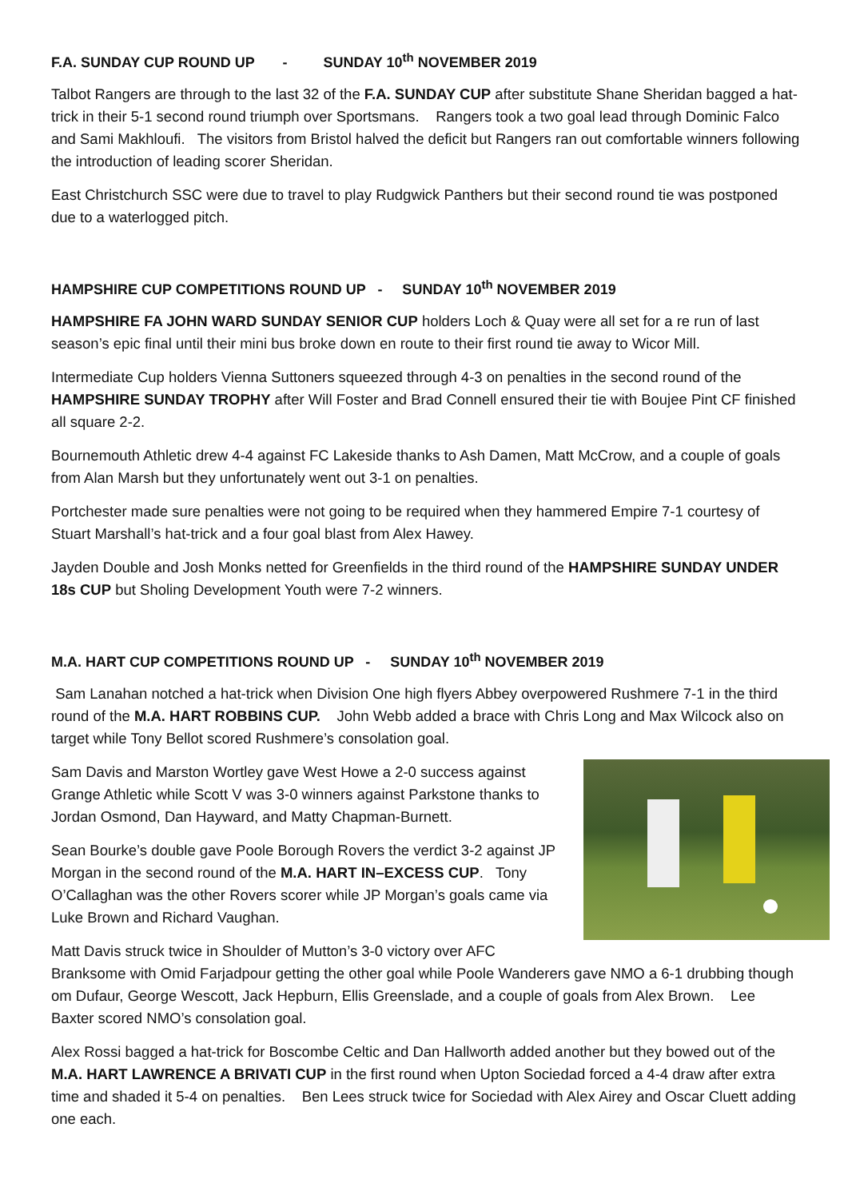F.A. SUNDAY CUP ROUND UP - SUNDAY 10<sup>th</sup> NOVEMBER 2019
Talbot Rangers are through to the last 32 of the F.A. SUNDAY CUP after substitute Shane Sheridan bagged a hat-trick in their 5-1 second round triumph over Sportsmans. Rangers took a two goal lead through Dominic Falco and Sami Makhloufi. The visitors from Bristol halved the deficit but Rangers ran out comfortable winners following the introduction of leading scorer Sheridan.
East Christchurch SSC were due to travel to play Rudgwick Panthers but their second round tie was postponed due to a waterlogged pitch.
HAMPSHIRE CUP COMPETITIONS ROUND UP - SUNDAY 10<sup>th</sup> NOVEMBER 2019
HAMPSHIRE FA JOHN WARD SUNDAY SENIOR CUP holders Loch & Quay were all set for a re run of last season’s epic final until their mini bus broke down en route to their first round tie away to Wicor Mill.
Intermediate Cup holders Vienna Suttoners squeezed through 4-3 on penalties in the second round of the HAMPSHIRE SUNDAY TROPHY after Will Foster and Brad Connell ensured their tie with Boujee Pint CF finished all square 2-2.
Bournemouth Athletic drew 4-4 against FC Lakeside thanks to Ash Damen, Matt McCrow, and a couple of goals from Alan Marsh but they unfortunately went out 3-1 on penalties.
Portchester made sure penalties were not going to be required when they hammered Empire 7-1 courtesy of Stuart Marshall’s hat-trick and a four goal blast from Alex Hawey.
Jayden Double and Josh Monks netted for Greenfields in the third round of the HAMPSHIRE SUNDAY UNDER 18s CUP but Sholing Development Youth were 7-2 winners.
M.A. HART CUP COMPETITIONS ROUND UP - SUNDAY 10<sup>th</sup> NOVEMBER 2019
Sam Lanahan notched a hat-trick when Division One high flyers Abbey overpowered Rushmere 7-1 in the third round of the M.A. HART ROBBINS CUP. John Webb added a brace with Chris Long and Max Wilcock also on target while Tony Bellot scored Rushmere’s consolation goal.
Sam Davis and Marston Wortley gave West Howe a 2-0 success against Grange Athletic while Scott V was 3-0 winners against Parkstone thanks to Jordan Osmond, Dan Hayward, and Matty Chapman-Burnett.
Sean Bourke’s double gave Poole Borough Rovers the verdict 3-2 against JP Morgan in the second round of the M.A. HART IN–EXCESS CUP. Tony O’Callaghan was the other Rovers scorer while JP Morgan’s goals came via Luke Brown and Richard Vaughan.
Matt Davis struck twice in Shoulder of Mutton’s 3-0 victory over AFC Branksome with Omid Farjadpour getting the other goal while Poole Wanderers gave NMO a 6-1 drubbing though om Dufaur, George Wescott, Jack Hepburn, Ellis Greenslade, and a couple of goals from Alex Brown. Lee Baxter scored NMO’s consolation goal.
Alex Rossi bagged a hat-trick for Boscombe Celtic and Dan Hallworth added another but they bowed out of the M.A. HART LAWRENCE A BRIVATI CUP in the first round when Upton Sociedad forced a 4-4 draw after extra time and shaded it 5-4 on penalties. Ben Lees struck twice for Sociedad with Alex Airey and Oscar Cluett adding one each.